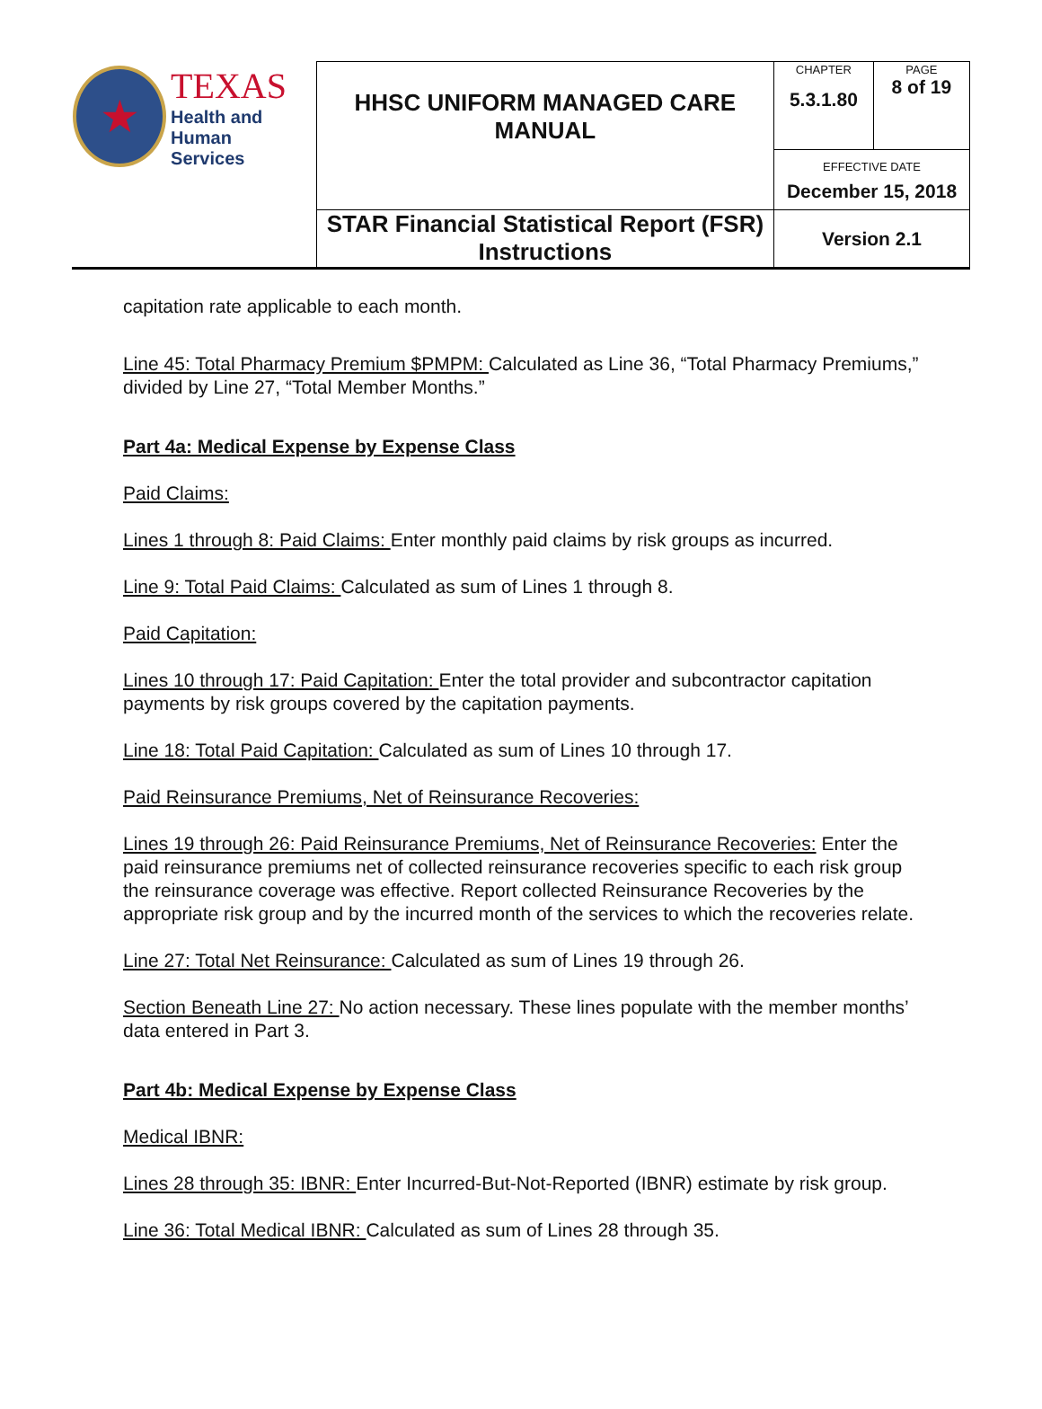| ★ TEXAS Health and Human Services | HHSC UNIFORM MANAGED CARE MANUAL | CHAPTER 5.3.1.80 | PAGE 8 of 19 |
| | | EFFECTIVE DATE December 15, 2018 | |
| | STAR Financial Statistical Report (FSR) Instructions | Version 2.1 | |
capitation rate applicable to each month.
Line 45: Total Pharmacy Premium $PMPM: Calculated as Line 36, “Total Pharmacy Premiums,” divided by Line 27, “Total Member Months.”
Part 4a: Medical Expense by Expense Class
Paid Claims:
Lines 1 through 8: Paid Claims: Enter monthly paid claims by risk groups as incurred.
Line 9: Total Paid Claims: Calculated as sum of Lines 1 through 8.
Paid Capitation:
Lines 10 through 17: Paid Capitation: Enter the total provider and subcontractor capitation payments by risk groups covered by the capitation payments.
Line 18: Total Paid Capitation: Calculated as sum of Lines 10 through 17.
Paid Reinsurance Premiums, Net of Reinsurance Recoveries:
Lines 19 through 26: Paid Reinsurance Premiums, Net of Reinsurance Recoveries: Enter the paid reinsurance premiums net of collected reinsurance recoveries specific to each risk group the reinsurance coverage was effective. Report collected Reinsurance Recoveries by the appropriate risk group and by the incurred month of the services to which the recoveries relate.
Line 27: Total Net Reinsurance: Calculated as sum of Lines 19 through 26.
Section Beneath Line 27: No action necessary. These lines populate with the member months’ data entered in Part 3.
Part 4b: Medical Expense by Expense Class
Medical IBNR:
Lines 28 through 35: IBNR: Enter Incurred-But-Not-Reported (IBNR) estimate by risk group.
Line 36: Total Medical IBNR: Calculated as sum of Lines 28 through 35.